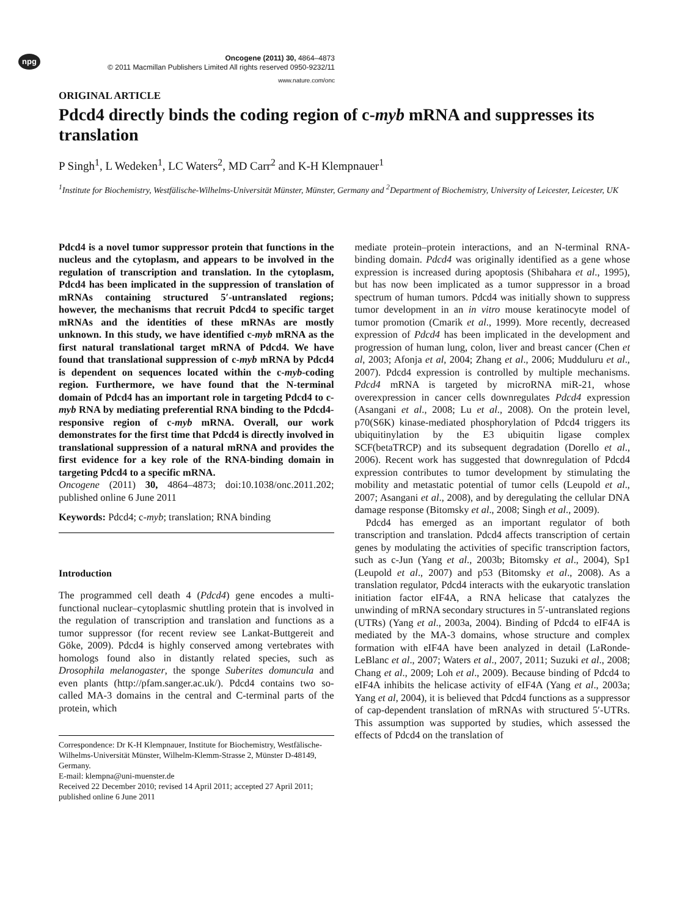npg
Oncogene (2011) 30, 4864–4873
© 2011 Macmillan Publishers Limited All rights reserved 0950-9232/11
www.nature.com/onc
ORIGINAL ARTICLE
Pdcd4 directly binds the coding region of c-myb mRNA and suppresses its translation
P Singh<sup>1</sup>, L Wedeken<sup>1</sup>, LC Waters<sup>2</sup>, MD Carr<sup>2</sup> and K-H Klempnauer<sup>1</sup>
<sup>1</sup> Institute for Biochemistry, Westfälische-Wilhelms-Universität Münster, Münster, Germany and <sup>2</sup>Department of Biochemistry, University of Leicester, Leicester, UK
Pdcd4 is a novel tumor suppressor protein that functions in the nucleus and the cytoplasm, and appears to be involved in the regulation of transcription and translation. In the cytoplasm, Pdcd4 has been implicated in the suppression of translation of mRNAs containing structured 5′-untranslated regions; however, the mechanisms that recruit Pdcd4 to specific target mRNAs and the identities of these mRNAs are mostly unknown. In this study, we have identified c-myb mRNA as the first natural translational target mRNA of Pdcd4. We have found that translational suppression of c-myb mRNA by Pdcd4 is dependent on sequences located within the c-myb-coding region. Furthermore, we have found that the N-terminal domain of Pdcd4 has an important role in targeting Pdcd4 to c-myb RNA by mediating preferential RNA binding to the Pdcd4-responsive region of c-myb mRNA. Overall, our work demonstrates for the first time that Pdcd4 is directly involved in translational suppression of a natural mRNA and provides the first evidence for a key role of the RNA-binding domain in targeting Pdcd4 to a specific mRNA.
Oncogene (2011) 30, 4864–4873; doi:10.1038/onc.2011.202; published online 6 June 2011
Keywords: Pdcd4; c-myb; translation; RNA binding
Introduction
The programmed cell death 4 (Pdcd4) gene encodes a multi-functional nuclear–cytoplasmic shuttling protein that is involved in the regulation of transcription and translation and functions as a tumor suppressor (for recent review see Lankat-Buttgereit and Göke, 2009). Pdcd4 is highly conserved among vertebrates with homologs found also in distantly related species, such as Drosophila melanogaster, the sponge Suberites domuncula and even plants (http://pfam.sanger.ac.uk/). Pdcd4 contains two so-called MA-3 domains in the central and C-terminal parts of the protein, which
Correspondence: Dr K-H Klempnauer, Institute for Biochemistry, Westfälische-Wilhelms-Universität Münster, Wilhelm-Klemm-Strasse 2, Münster D-48149, Germany.
E-mail: klempna@uni-muenster.de
Received 22 December 2010; revised 14 April 2011; accepted 27 April 2011; published online 6 June 2011
mediate protein–protein interactions, and an N-terminal RNA-binding domain. Pdcd4 was originally identified as a gene whose expression is increased during apoptosis (Shibahara et al., 1995), but has now been implicated as a tumor suppressor in a broad spectrum of human tumors. Pdcd4 was initially shown to suppress tumor development in an in vitro mouse keratinocyte model of tumor promotion (Cmarik et al., 1999). More recently, decreased expression of Pdcd4 has been implicated in the development and progression of human lung, colon, liver and breast cancer (Chen et al, 2003; Afonja et al, 2004; Zhang et al., 2006; Mudduluru et al., 2007). Pdcd4 expression is controlled by multiple mechanisms. Pdcd4 mRNA is targeted by microRNA miR-21, whose overexpression in cancer cells downregulates Pdcd4 expression (Asangani et al., 2008; Lu et al., 2008). On the protein level, p70(S6K) kinase-mediated phosphorylation of Pdcd4 triggers its ubiquitinylation by the E3 ubiquitin ligase complex SCF(betaTRCP) and its subsequent degradation (Dorello et al., 2006). Recent work has suggested that downregulation of Pdcd4 expression contributes to tumor development by stimulating the mobility and metastatic potential of tumor cells (Leupold et al., 2007; Asangani et al., 2008), and by deregulating the cellular DNA damage response (Bitomsky et al., 2008; Singh et al., 2009).
Pdcd4 has emerged as an important regulator of both transcription and translation. Pdcd4 affects transcription of certain genes by modulating the activities of specific transcription factors, such as c-Jun (Yang et al., 2003b; Bitomsky et al., 2004), Sp1 (Leupold et al., 2007) and p53 (Bitomsky et al., 2008). As a translation regulator, Pdcd4 interacts with the eukaryotic translation initiation factor eIF4A, a RNA helicase that catalyzes the unwinding of mRNA secondary structures in 5′-untranslated regions (UTRs) (Yang et al., 2003a, 2004). Binding of Pdcd4 to eIF4A is mediated by the MA-3 domains, whose structure and complex formation with eIF4A have been analyzed in detail (LaRonde-LeBlanc et al., 2007; Waters et al., 2007, 2011; Suzuki et al., 2008; Chang et al., 2009; Loh et al., 2009). Because binding of Pdcd4 to eIF4A inhibits the helicase activity of eIF4A (Yang et al., 2003a; Yang et al, 2004), it is believed that Pdcd4 functions as a suppressor of cap-dependent translation of mRNAs with structured 5′-UTRs. This assumption was supported by studies, which assessed the effects of Pdcd4 on the translation of